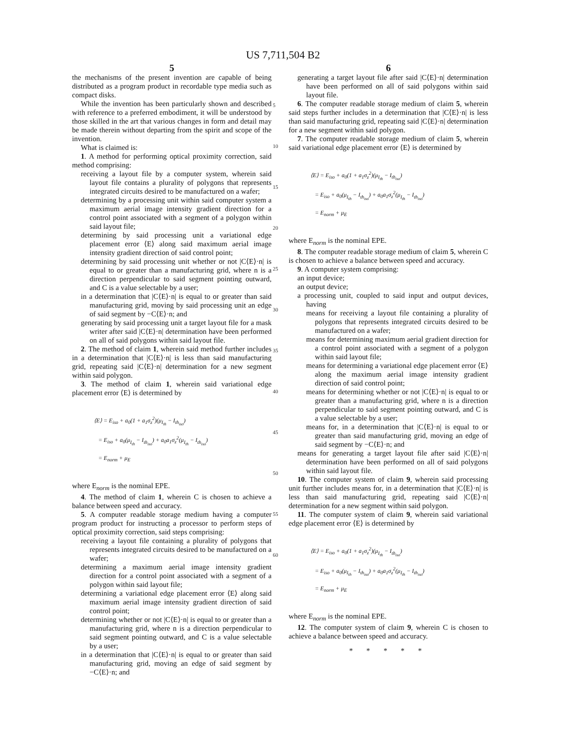US 7,711,504 B2
5
the mechanisms of the present invention are capable of being distributed as a program product in recordable type media such as compact disks.
While the invention has been particularly shown and described with reference to a preferred embodiment, it will be understood by those skilled in the art that various changes in form and detail may be made therein without departing from the spirit and scope of the invention.
What is claimed is:
1. A method for performing optical proximity correction, said method comprising:
receiving a layout file by a computer system, wherein said layout file contains a plurality of polygons that represents integrated circuits desired to be manufactured on a wafer;
determining by a processing unit within said computer system a maximum aerial image intensity gradient direction for a control point associated with a segment of a polygon within said layout file;
determining by said processing unit a variational edge placement error ⟨E⟩ along said maximum aerial image intensity gradient direction of said control point;
determining by said processing unit whether or not |C⟨E⟩·n| is equal to or greater than a manufacturing grid, where n is a direction perpendicular to said segment pointing outward, and C is a value selectable by a user;
in a determination that |C⟨E⟩·n| is equal to or greater than said manufacturing grid, moving by said processing unit an edge of said segment by −C⟨E⟩·n; and
generating by said processing unit a target layout file for a mask writer after said |C⟨E⟩·n| determination have been performed on all of said polygons within said layout file.
2. The method of claim 1, wherein said method further includes in a determination that |C⟨E⟩·n| is less than said manufacturing grid, repeating said |C⟨E⟩·n| determination for a new segment within said polygon.
3. The method of claim 1, wherein said variational edge placement error ⟨E⟩ is determined by
⟨E⟩ = E<sub>iso</sub> + a<sub>0</sub>(1 + a<sub>1</sub>σ<sub>z</sub><sup>2</sup>)(μ<sub>I<sub>th</sub></sub> − I<sub>th<sub>iso</sub></sub>)
= E<sub>iso</sub> + a<sub>0</sub>(μ<sub>I<sub>th</sub></sub> − I<sub>th<sub>iso</sub></sub>) + a<sub>0</sub>a<sub>1</sub>σ<sub>z</sub><sup>2</sup>(μ<sub>I<sub>th</sub></sub> − I<sub>th<sub>iso</sub></sub>)
= E<sub>norm</sub> + μ<sub>E</sub>
where E<sub>norm</sub> is the nominal EPE.
4. The method of claim 1, wherein C is chosen to achieve a balance between speed and accuracy.
5. A computer readable storage medium having a computer program product for instructing a processor to perform steps of optical proximity correction, said steps comprising:
receiving a layout file containing a plurality of polygons that represents integrated circuits desired to be manufactured on a wafer;
determining a maximum aerial image intensity gradient direction for a control point associated with a segment of a polygon within said layout file;
determining a variational edge placement error ⟨E⟩ along said maximum aerial image intensity gradient direction of said control point;
determining whether or not |C⟨E⟩·n| is equal to or greater than a manufacturing grid, where n is a direction perpendicular to said segment pointing outward, and C is a value selectable by a user;
in a determination that |C⟨E⟩·n| is equal to or greater than said manufacturing grid, moving an edge of said segment by −C⟨E⟩·n; and
5
10
15
20
25
30
35
40
45
50
55
60
6
generating a target layout file after said |C⟨E⟩·n| determination have been performed on all of said polygons within said layout file.
6. The computer readable storage medium of claim 5, wherein said steps further includes in a determination that |C⟨E⟩·n| is less than said manufacturing grid, repeating said |C⟨E⟩·n| determination for a new segment within said polygon.
7. The computer readable storage medium of claim 5, wherein said variational edge placement error ⟨E⟩ is determined by
⟨E⟩ = E<sub>iso</sub> + a<sub>0</sub>(1 + a<sub>1</sub>σ<sub>z</sub><sup>2</sup>)(μ<sub>I<sub>th</sub></sub> − I<sub>th<sub>iso</sub></sub>)
= E<sub>iso</sub> + a<sub>0</sub>(μ<sub>I<sub>th</sub></sub> − I<sub>th<sub>iso</sub></sub>) + a<sub>0</sub>a<sub>1</sub>σ<sub>z</sub><sup>2</sup>(μ<sub>I<sub>th</sub></sub> − I<sub>th<sub>iso</sub></sub>)
= E<sub>norm</sub> + μ<sub>E</sub>
where E<sub>norm</sub> is the nominal EPE.
8. The computer readable storage medium of claim 5, wherein C is chosen to achieve a balance between speed and accuracy.
9. A computer system comprising:
an input device;
an output device;
a processing unit, coupled to said input and output devices, having
means for receiving a layout file containing a plurality of polygons that represents integrated circuits desired to be manufactured on a wafer;
means for determining maximum aerial gradient direction for a control point associated with a segment of a polygon within said layout file;
means for determining a variational edge placement error ⟨E⟩ along the maximum aerial image intensity gradient direction of said control point;
means for determining whether or not |C⟨E⟩·n| is equal to or greater than a manufacturing grid, where n is a direction perpendicular to said segment pointing outward, and C is a value selectable by a user;
means for, in a determination that |C⟨E⟩·n| is equal to or greater than said manufacturing grid, moving an edge of said segment by −C⟨E⟩·n; and
means for generating a target layout file after said |C⟨E⟩·n| determination have been performed on all of said polygons within said layout file.
10. The computer system of claim 9, wherein said processing unit further includes means for, in a determination that |C⟨E⟩·n| is less than said manufacturing grid, repeating said |C⟨E⟩·n| determination for a new segment within said polygon.
11. The computer system of claim 9, wherein said variational edge placement error ⟨E⟩ is determined by
⟨E⟩ = E<sub>iso</sub> + a<sub>0</sub>(1 + a<sub>1</sub>σ<sub>z</sub><sup>2</sup>)(μ<sub>I<sub>th</sub></sub> − I<sub>th<sub>iso</sub></sub>)
= E<sub>iso</sub> + a<sub>0</sub>(μ<sub>I<sub>th</sub></sub> − I<sub>th<sub>iso</sub></sub>) + a<sub>0</sub>a<sub>1</sub>σ<sub>z</sub><sup>2</sup>(μ<sub>I<sub>th</sub></sub> − I<sub>th<sub>iso</sub></sub>)
= E<sub>norm</sub> + μ<sub>E</sub>
where E<sub>norm</sub> is the nominal EPE.
12. The computer system of claim 9, wherein C is chosen to achieve a balance between speed and accuracy.
* * * * *